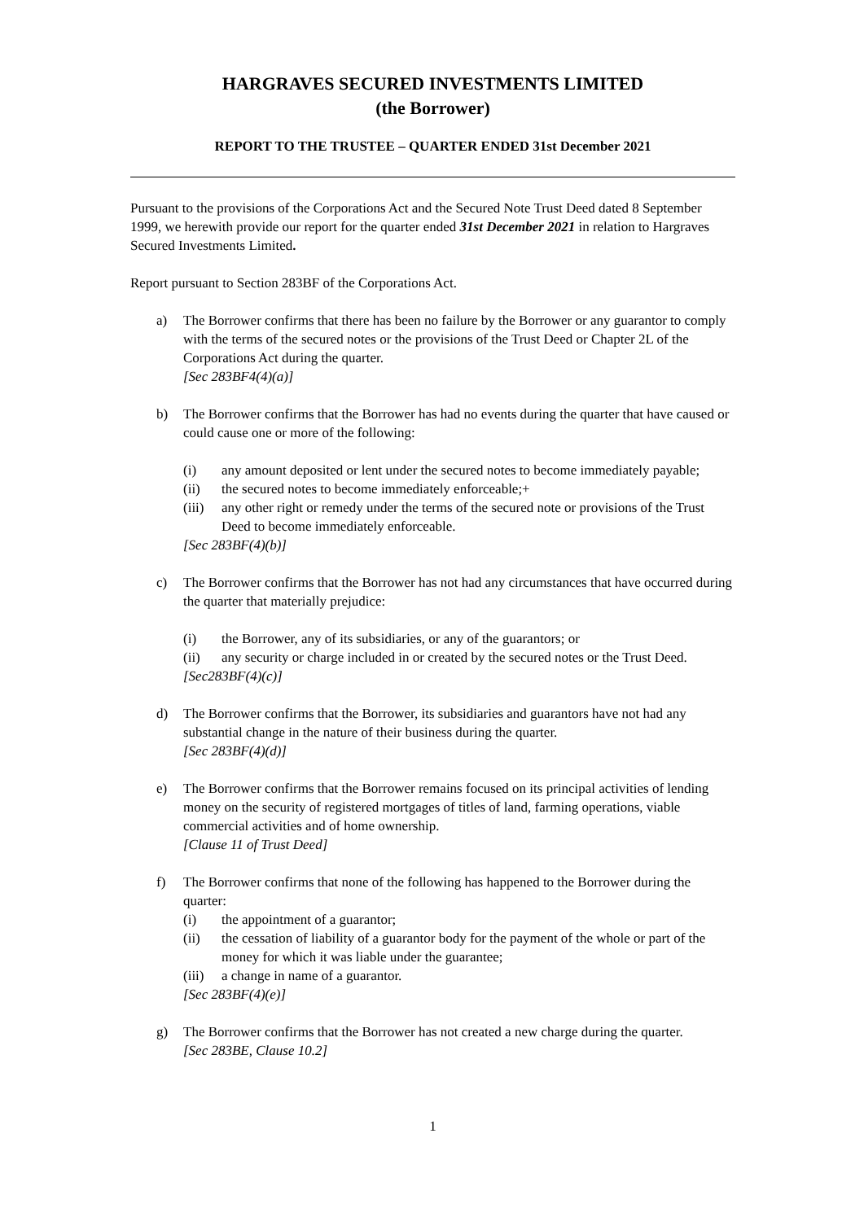HARGRAVES SECURED INVESTMENTS LIMITED
(the Borrower)
REPORT TO THE TRUSTEE – QUARTER ENDED 31st December 2021
Pursuant to the provisions of the Corporations Act and the Secured Note Trust Deed dated 8 September 1999, we herewith provide our report for the quarter ended 31st December 2021 in relation to Hargraves Secured Investments Limited.
Report pursuant to Section 283BF of the Corporations Act.
a) The Borrower confirms that there has been no failure by the Borrower or any guarantor to comply with the terms of the secured notes or the provisions of the Trust Deed or Chapter 2L of the Corporations Act during the quarter.
[Sec 283BF4(4)(a)]
b) The Borrower confirms that the Borrower has had no events during the quarter that have caused or could cause one or more of the following:
(i) any amount deposited or lent under the secured notes to become immediately payable;
(ii) the secured notes to become immediately enforceable;+
(iii)
any other right or remedy under the terms of the secured note or provisions of the Trust Deed to become immediately enforceable.
[Sec 283BF(4)(b)]
c) The Borrower confirms that the Borrower has not had any circumstances that have occurred during the quarter that materially prejudice:
(i) the Borrower, any of its subsidiaries, or any of the guarantors; or
(ii) any security or charge included in or created by the secured notes or the Trust Deed.
[Sec283BF(4)(c)]
d) The Borrower confirms that the Borrower, its subsidiaries and guarantors have not had any substantial change in the nature of their business during the quarter.
[Sec 283BF(4)(d)]
e) The Borrower confirms that the Borrower remains focused on its principal activities of lending money on the security of registered mortgages of titles of land, farming operations, viable commercial activities and of home ownership.
[Clause 11 of Trust Deed]
f) The Borrower confirms that none of the following has happened to the Borrower during the quarter:
(i) the appointment of a guarantor;
(ii) the cessation of liability of a guarantor body for the payment of the whole or part of the money for which it was liable under the guarantee;
(iii)
a change in name of a guarantor.
[Sec 283BF(4)(e)]
g) The Borrower confirms that the Borrower has not created a new charge during the quarter.
[Sec 283BE, Clause 10.2]
1